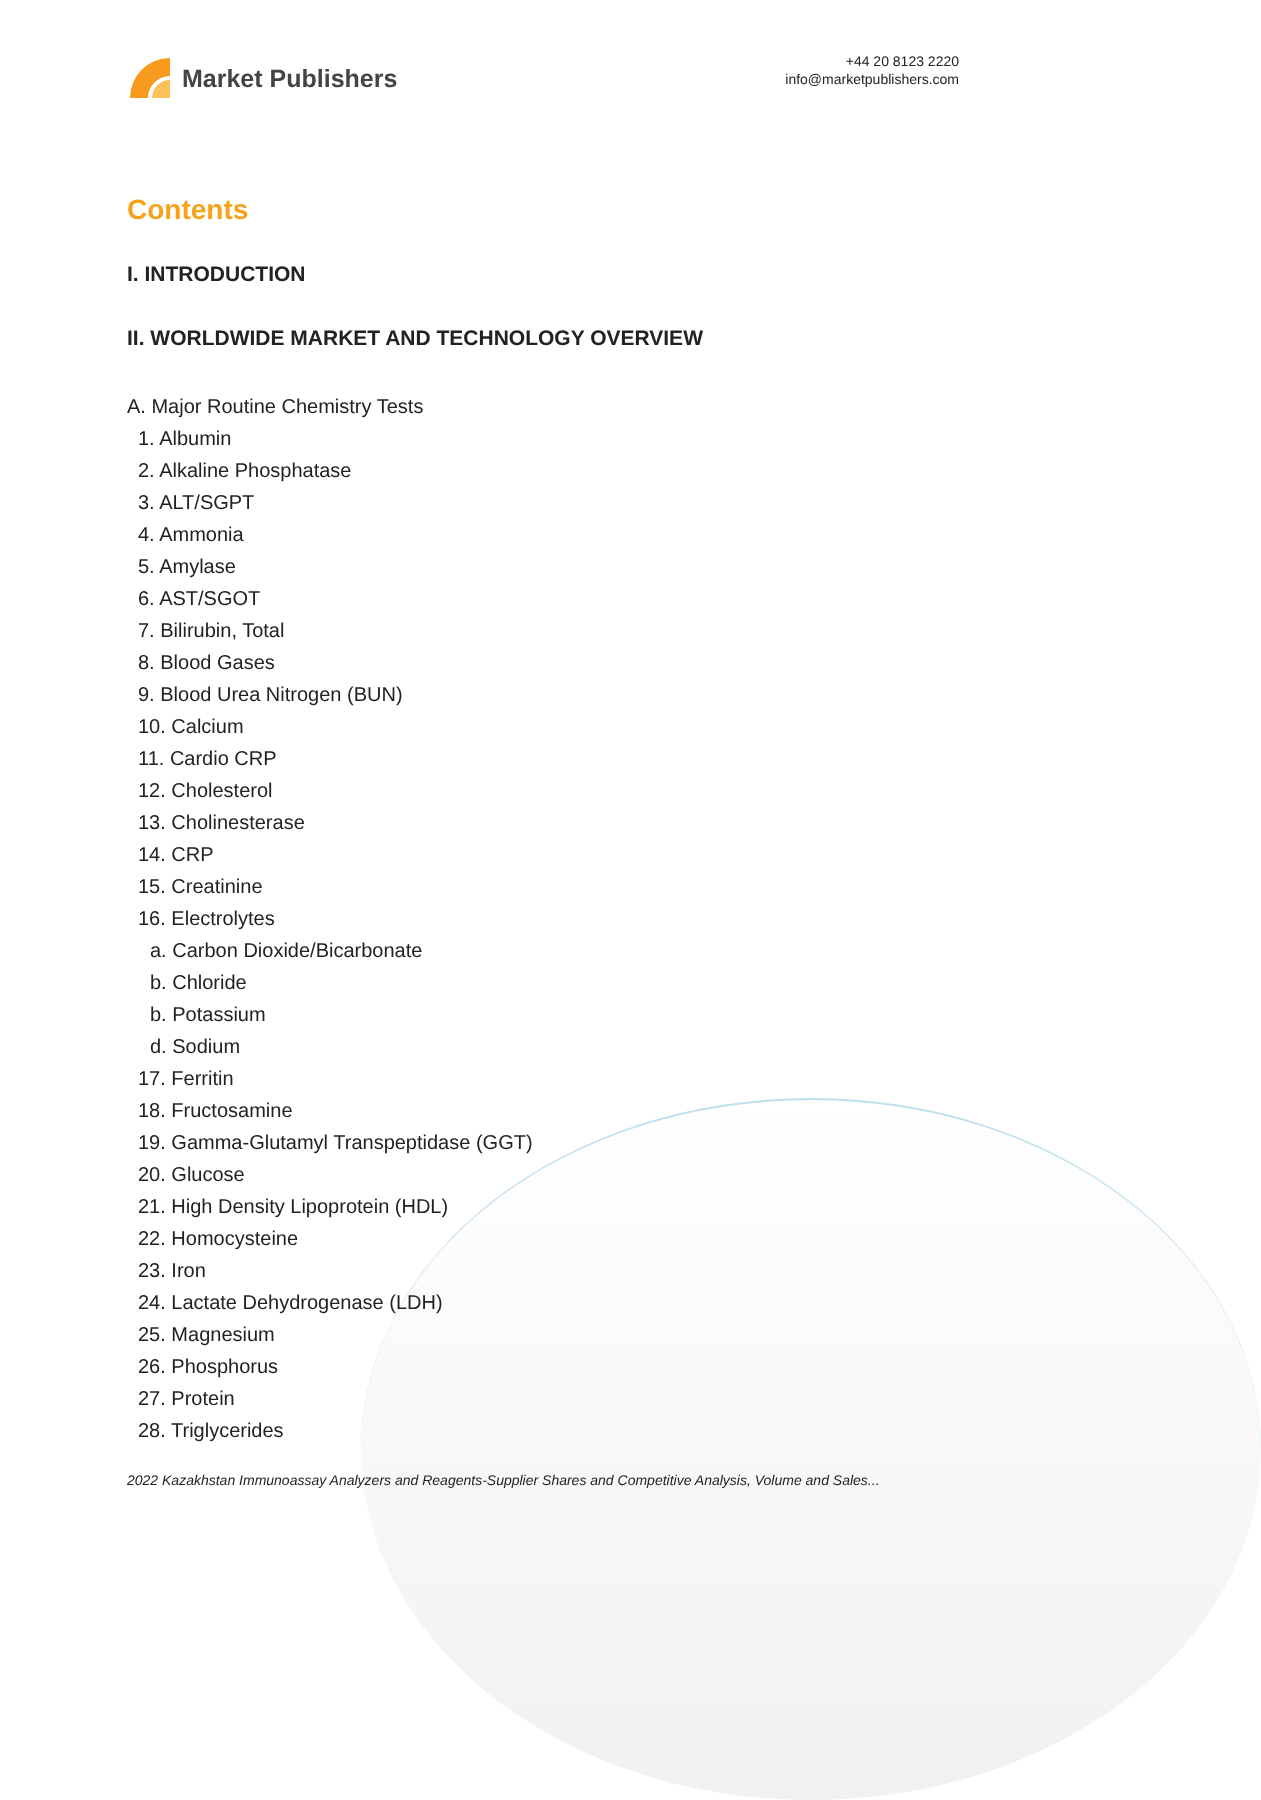Market Publishers
+44 20 8123 2220
info@marketpublishers.com
Contents
I. INTRODUCTION
II. WORLDWIDE MARKET AND TECHNOLOGY OVERVIEW
A. Major Routine Chemistry Tests
1. Albumin
2. Alkaline Phosphatase
3. ALT/SGPT
4. Ammonia
5. Amylase
6. AST/SGOT
7. Bilirubin, Total
8. Blood Gases
9. Blood Urea Nitrogen (BUN)
10. Calcium
11. Cardio CRP
12. Cholesterol
13. Cholinesterase
14. CRP
15. Creatinine
16. Electrolytes
a. Carbon Dioxide/Bicarbonate
b. Chloride
b. Potassium
d. Sodium
17. Ferritin
18. Fructosamine
19. Gamma-Glutamyl Transpeptidase (GGT)
20. Glucose
21. High Density Lipoprotein (HDL)
22. Homocysteine
23. Iron
24. Lactate Dehydrogenase (LDH)
25. Magnesium
26. Phosphorus
27. Protein
28. Triglycerides
2022 Kazakhstan Immunoassay Analyzers and Reagents-Supplier Shares and Competitive Analysis, Volume and Sales...